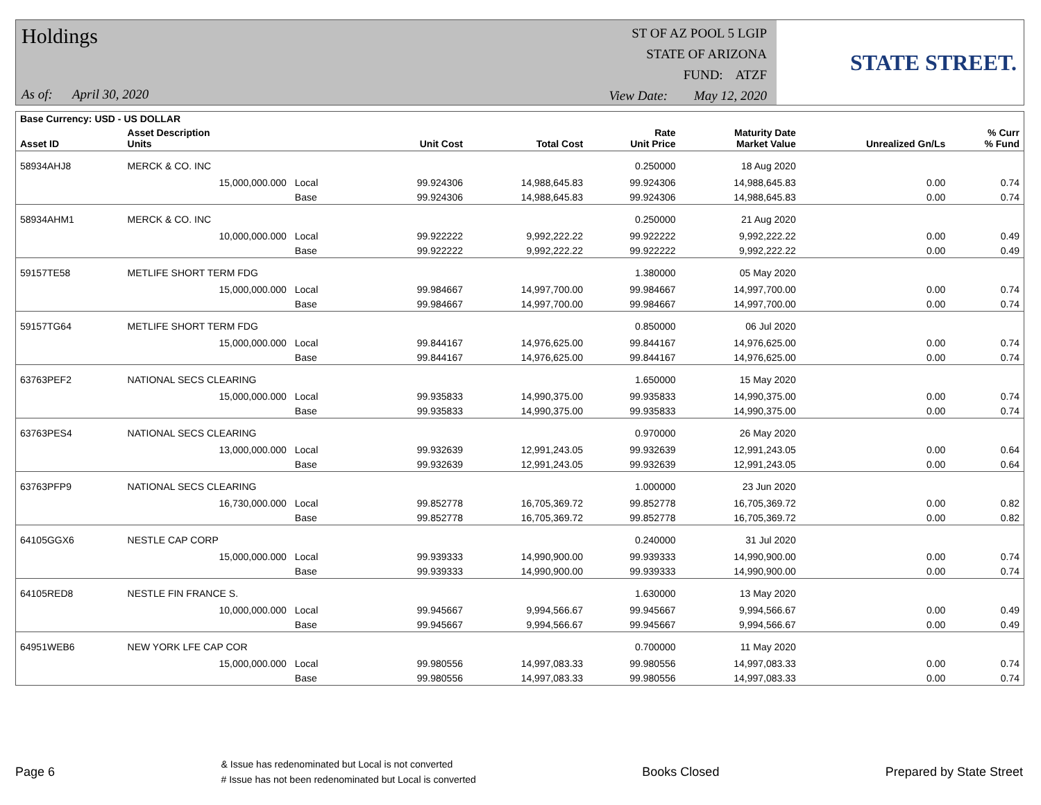Holdings
As of: April 30, 2020
ST OF AZ POOL 5 LGIP
STATE OF ARIZONA
FUND: ATZF
View Date: May 12, 2020
STATE STREET.
| Base Currency: USD - US DOLLAR | | | | | | | | | |
| --- | --- | --- | --- | --- | --- | --- | --- | --- | --- |
| Asset ID | Asset Description Units | | | Unit Cost | Total Cost | Rate Unit Price | Maturity Date Market Value | Unrealized Gn/Ls | % Curr % Fund |
| 58934AHJ8 | MERCK & CO. INC | | | | | 0.250000 | 18 Aug 2020 | | |
| | 15,000,000.000 | Local | | 99.924306 | 14,988,645.83 | 99.924306 | 14,988,645.83 | 0.00 | 0.74 |
| | | Base | | 99.924306 | 14,988,645.83 | 99.924306 | 14,988,645.83 | 0.00 | 0.74 |
| 58934AHM1 | MERCK & CO. INC | | | | | 0.250000 | 21 Aug 2020 | | |
| | 10,000,000.000 | Local | | 99.922222 | 9,992,222.22 | 99.922222 | 9,992,222.22 | 0.00 | 0.49 |
| | | Base | | 99.922222 | 9,992,222.22 | 99.922222 | 9,992,222.22 | 0.00 | 0.49 |
| 59157TE58 | METLIFE SHORT TERM FDG | | | | | 1.380000 | 05 May 2020 | | |
| | 15,000,000.000 | Local | | 99.984667 | 14,997,700.00 | 99.984667 | 14,997,700.00 | 0.00 | 0.74 |
| | | Base | | 99.984667 | 14,997,700.00 | 99.984667 | 14,997,700.00 | 0.00 | 0.74 |
| 59157TG64 | METLIFE SHORT TERM FDG | | | | | 0.850000 | 06 Jul 2020 | | |
| | 15,000,000.000 | Local | | 99.844167 | 14,976,625.00 | 99.844167 | 14,976,625.00 | 0.00 | 0.74 |
| | | Base | | 99.844167 | 14,976,625.00 | 99.844167 | 14,976,625.00 | 0.00 | 0.74 |
| 63763PEF2 | NATIONAL SECS CLEARING | | | | | 1.650000 | 15 May 2020 | | |
| | 15,000,000.000 | Local | | 99.935833 | 14,990,375.00 | 99.935833 | 14,990,375.00 | 0.00 | 0.74 |
| | | Base | | 99.935833 | 14,990,375.00 | 99.935833 | 14,990,375.00 | 0.00 | 0.74 |
| 63763PES4 | NATIONAL SECS CLEARING | | | | | 0.970000 | 26 May 2020 | | |
| | 13,000,000.000 | Local | | 99.932639 | 12,991,243.05 | 99.932639 | 12,991,243.05 | 0.00 | 0.64 |
| | | Base | | 99.932639 | 12,991,243.05 | 99.932639 | 12,991,243.05 | 0.00 | 0.64 |
| 63763PFP9 | NATIONAL SECS CLEARING | | | | | 1.000000 | 23 Jun 2020 | | |
| | 16,730,000.000 | Local | | 99.852778 | 16,705,369.72 | 99.852778 | 16,705,369.72 | 0.00 | 0.82 |
| | | Base | | 99.852778 | 16,705,369.72 | 99.852778 | 16,705,369.72 | 0.00 | 0.82 |
| 64105GGX6 | NESTLE CAP CORP | | | | | 0.240000 | 31 Jul 2020 | | |
| | 15,000,000.000 | Local | | 99.939333 | 14,990,900.00 | 99.939333 | 14,990,900.00 | 0.00 | 0.74 |
| | | Base | | 99.939333 | 14,990,900.00 | 99.939333 | 14,990,900.00 | 0.00 | 0.74 |
| 64105RED8 | NESTLE FIN FRANCE S. | | | | | 1.630000 | 13 May 2020 | | |
| | 10,000,000.000 | Local | | 99.945667 | 9,994,566.67 | 99.945667 | 9,994,566.67 | 0.00 | 0.49 |
| | | Base | | 99.945667 | 9,994,566.67 | 99.945667 | 9,994,566.67 | 0.00 | 0.49 |
| 64951WEB6 | NEW YORK LFE CAP COR | | | | | 0.700000 | 11 May 2020 | | |
| | 15,000,000.000 | Local | | 99.980556 | 14,997,083.33 | 99.980556 | 14,997,083.33 | 0.00 | 0.74 |
| | | Base | | 99.980556 | 14,997,083.33 | 99.980556 | 14,997,083.33 | 0.00 | 0.74 |
Page 6 & Issue has redenominated but Local is not converted
# Issue has not been redenominated but Local is converted Books Closed Prepared by State Street